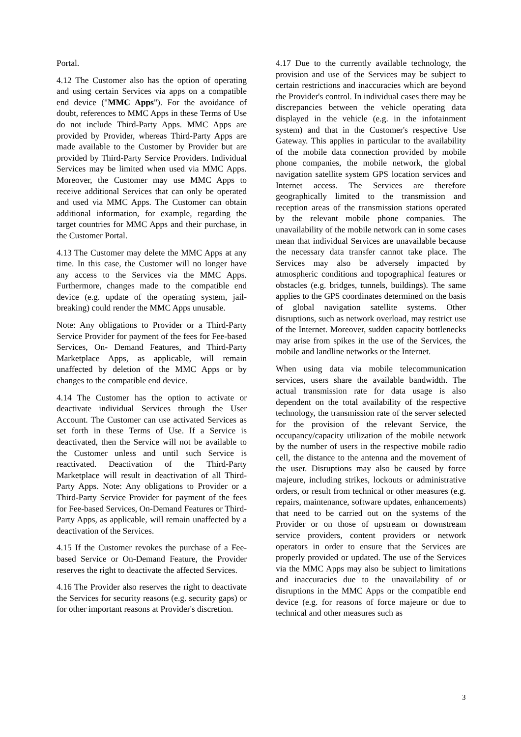Portal.
4.12 The Customer also has the option of operating and using certain Services via apps on a compatible end device ("MMC Apps"). For the avoidance of doubt, references to MMC Apps in these Terms of Use do not include Third-Party Apps. MMC Apps are provided by Provider, whereas Third-Party Apps are made available to the Customer by Provider but are provided by Third-Party Service Providers. Individual Services may be limited when used via MMC Apps. Moreover, the Customer may use MMC Apps to receive additional Services that can only be operated and used via MMC Apps. The Customer can obtain additional information, for example, regarding the target countries for MMC Apps and their purchase, in the Customer Portal.
4.13 The Customer may delete the MMC Apps at any time. In this case, the Customer will no longer have any access to the Services via the MMC Apps. Furthermore, changes made to the compatible end device (e.g. update of the operating system, jail- breaking) could render the MMC Apps unusable.
Note: Any obligations to Provider or a Third-Party Service Provider for payment of the fees for Fee-based Services, On- Demand Features, and Third-Party Marketplace Apps, as applicable, will remain unaffected by deletion of the MMC Apps or by changes to the compatible end device.
4.14 The Customer has the option to activate or deactivate individual Services through the User Account. The Customer can use activated Services as set forth in these Terms of Use. If a Service is deactivated, then the Service will not be available to the Customer unless and until such Service is reactivated. Deactivation of the Third-Party Marketplace will result in deactivation of all Third-Party Apps. Note: Any obligations to Provider or a Third-Party Service Provider for payment of the fees for Fee-based Services, On-Demand Features or Third-Party Apps, as applicable, will remain unaffected by a deactivation of the Services.
4.15 If the Customer revokes the purchase of a Fee-based Service or On-Demand Feature, the Provider reserves the right to deactivate the affected Services.
4.16 The Provider also reserves the right to deactivate the Services for security reasons (e.g. security gaps) or for other important reasons at Provider's discretion.
4.17 Due to the currently available technology, the provision and use of the Services may be subject to certain restrictions and inaccuracies which are beyond the Provider's control. In individual cases there may be discrepancies between the vehicle operating data displayed in the vehicle (e.g. in the infotainment system) and that in the Customer's respective Use Gateway. This applies in particular to the availability of the mobile data connection provided by mobile phone companies, the mobile network, the global navigation satellite system GPS location services and Internet access. The Services are therefore geographically limited to the transmission and reception areas of the transmission stations operated by the relevant mobile phone companies. The unavailability of the mobile network can in some cases mean that individual Services are unavailable because the necessary data transfer cannot take place. The Services may also be adversely impacted by atmospheric conditions and topographical features or obstacles (e.g. bridges, tunnels, buildings). The same applies to the GPS coordinates determined on the basis of global navigation satellite systems. Other disruptions, such as network overload, may restrict use of the Internet. Moreover, sudden capacity bottlenecks may arise from spikes in the use of the Services, the mobile and landline networks or the Internet.
When using data via mobile telecommunication services, users share the available bandwidth. The actual transmission rate for data usage is also dependent on the total availability of the respective technology, the transmission rate of the server selected for the provision of the relevant Service, the occupancy/capacity utilization of the mobile network by the number of users in the respective mobile radio cell, the distance to the antenna and the movement of the user. Disruptions may also be caused by force majeure, including strikes, lockouts or administrative orders, or result from technical or other measures (e.g. repairs, maintenance, software updates, enhancements) that need to be carried out on the systems of the Provider or on those of upstream or downstream service providers, content providers or network operators in order to ensure that the Services are properly provided or updated. The use of the Services via the MMC Apps may also be subject to limitations and inaccuracies due to the unavailability of or disruptions in the MMC Apps or the compatible end device (e.g. for reasons of force majeure or due to technical and other measures such as
3